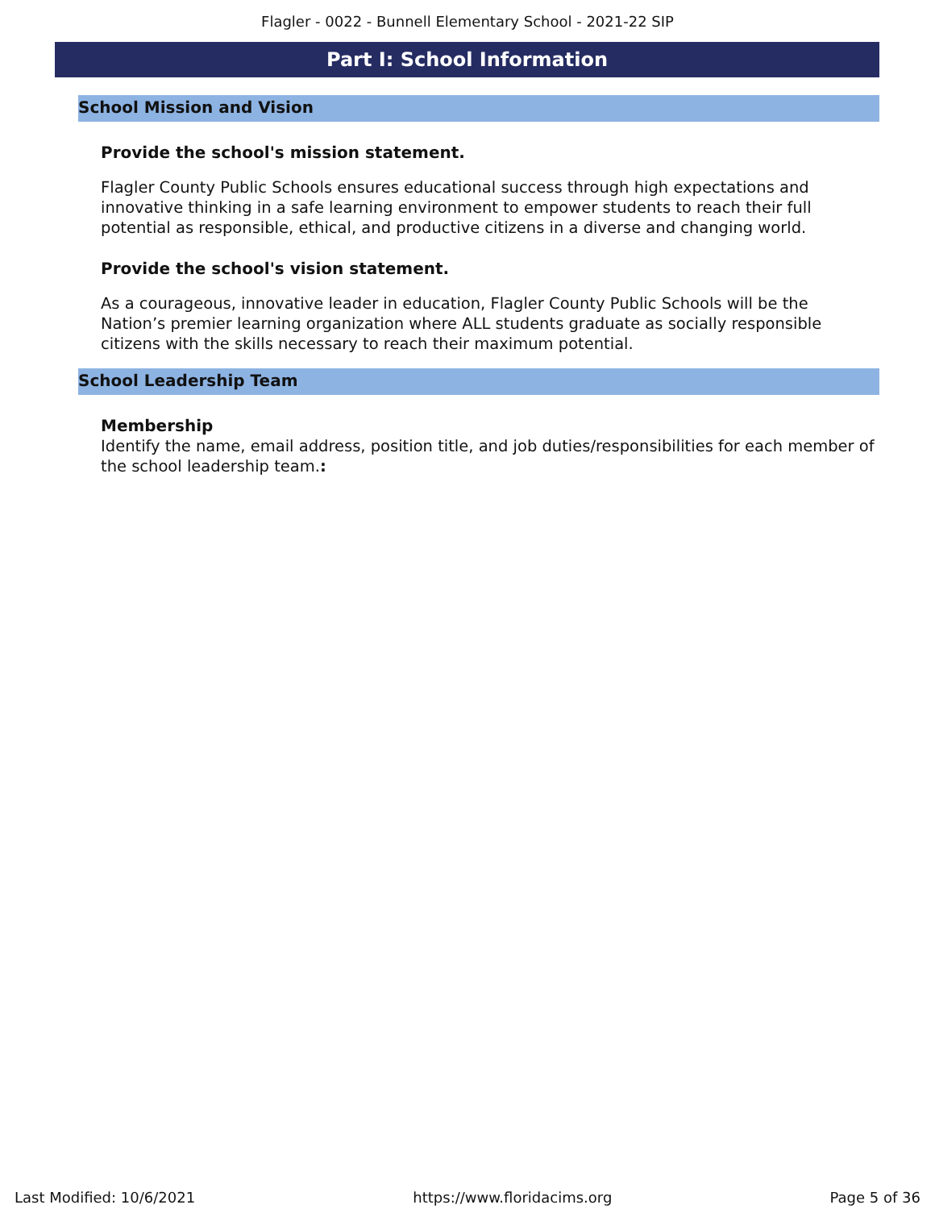Flagler - 0022 - Bunnell Elementary School - 2021-22 SIP
Part I: School Information
School Mission and Vision
Provide the school's mission statement.
Flagler County Public Schools ensures educational success through high expectations and innovative thinking in a safe learning environment to empower students to reach their full potential as responsible, ethical, and productive citizens in a diverse and changing world.
Provide the school's vision statement.
As a courageous, innovative leader in education, Flagler County Public Schools will be the Nation’s premier learning organization where ALL students graduate as socially responsible citizens with the skills necessary to reach their maximum potential.
School Leadership Team
Membership
Identify the name, email address, position title, and job duties/responsibilities for each member of the school leadership team.:
Last Modified: 10/6/2021 https://www.floridacims.org Page 5 of 36